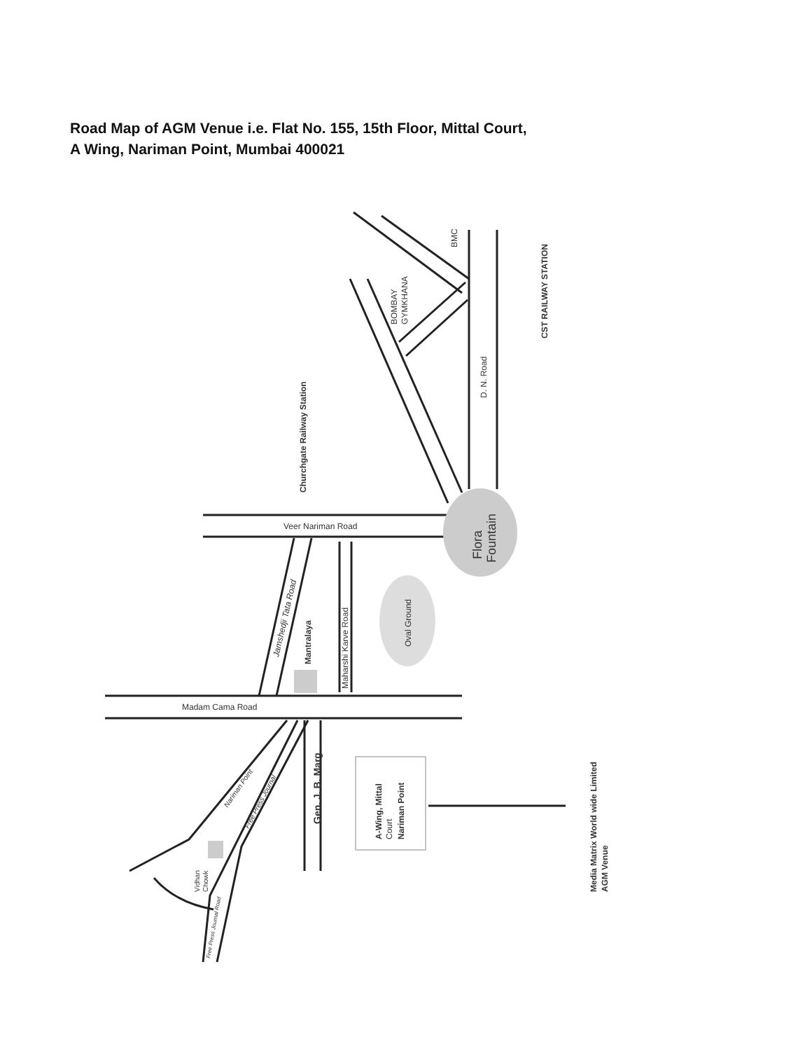Road Map of AGM Venue i.e. Flat No. 155, 15th Floor, Mittal Court,
A Wing, Nariman Point, Mumbai 400021
BMC
BOMBAY
GYMKHANA
CST RAILWAY STATION
D. N. Road
Churchgate Railway Station
.
Veer Nariman Road
Flora
Fountain
Oval Ground
Jamshedji Tata Road
Mantralaya
Maharshi Karve Road
Madam Cama Road
Gen. J. B. Marg
A-Wing, Mittal
Court
Nariman Point
Nariman Point
Free Press Journal
Vidhan
Chowk
Free Press Journal Road
Media Matrix World wide Limited
AGM Venue